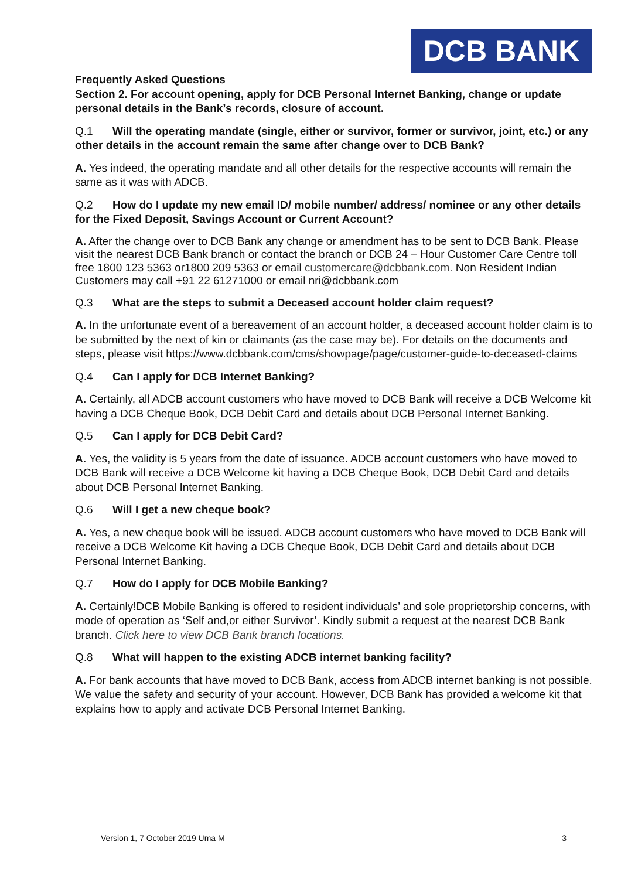DCB BANK
Frequently Asked Questions
Section 2. For account opening, apply for DCB Personal Internet Banking, change or update personal details in the Bank’s records, closure of account.
Q.1 Will the operating mandate (single, either or survivor, former or survivor, joint, etc.) or any other details in the account remain the same after change over to DCB Bank?
A. Yes indeed, the operating mandate and all other details for the respective accounts will remain the same as it was with ADCB.
Q.2 How do I update my new email ID/ mobile number/ address/ nominee or any other details for the Fixed Deposit, Savings Account or Current Account?
A. After the change over to DCB Bank any change or amendment has to be sent to DCB Bank. Please visit the nearest DCB Bank branch or contact the branch or DCB 24 – Hour Customer Care Centre toll free 1800 123 5363 or1800 209 5363 or email customercare@dcbbank.com. Non Resident Indian Customers may call +91 22 61271000 or email nri@dcbbank.com
Q.3 What are the steps to submit a Deceased account holder claim request?
A. In the unfortunate event of a bereavement of an account holder, a deceased account holder claim is to be submitted by the next of kin or claimants (as the case may be). For details on the documents and steps, please visit https://www.dcbbank.com/cms/showpage/page/customer-guide-to-deceased-claims
Q.4 Can I apply for DCB Internet Banking?
A. Certainly, all ADCB account customers who have moved to DCB Bank will receive a DCB Welcome kit having a DCB Cheque Book, DCB Debit Card and details about DCB Personal Internet Banking.
Q.5 Can I apply for DCB Debit Card?
A. Yes, the validity is 5 years from the date of issuance. ADCB account customers who have moved to DCB Bank will receive a DCB Welcome kit having a DCB Cheque Book, DCB Debit Card and details about DCB Personal Internet Banking.
Q.6 Will I get a new cheque book?
A. Yes, a new cheque book will be issued. ADCB account customers who have moved to DCB Bank will receive a DCB Welcome Kit having a DCB Cheque Book, DCB Debit Card and details about DCB Personal Internet Banking.
Q.7 How do I apply for DCB Mobile Banking?
A. Certainly!DCB Mobile Banking is offered to resident individuals’ and sole proprietorship concerns, with mode of operation as ‘Self and,or either Survivor’. Kindly submit a request at the nearest DCB Bank branch. Click here to view DCB Bank branch locations.
Q.8 What will happen to the existing ADCB internet banking facility?
A. For bank accounts that have moved to DCB Bank, access from ADCB internet banking is not possible. We value the safety and security of your account. However, DCB Bank has provided a welcome kit that explains how to apply and activate DCB Personal Internet Banking.
Version 1, 7 October 2019 Uma M 3